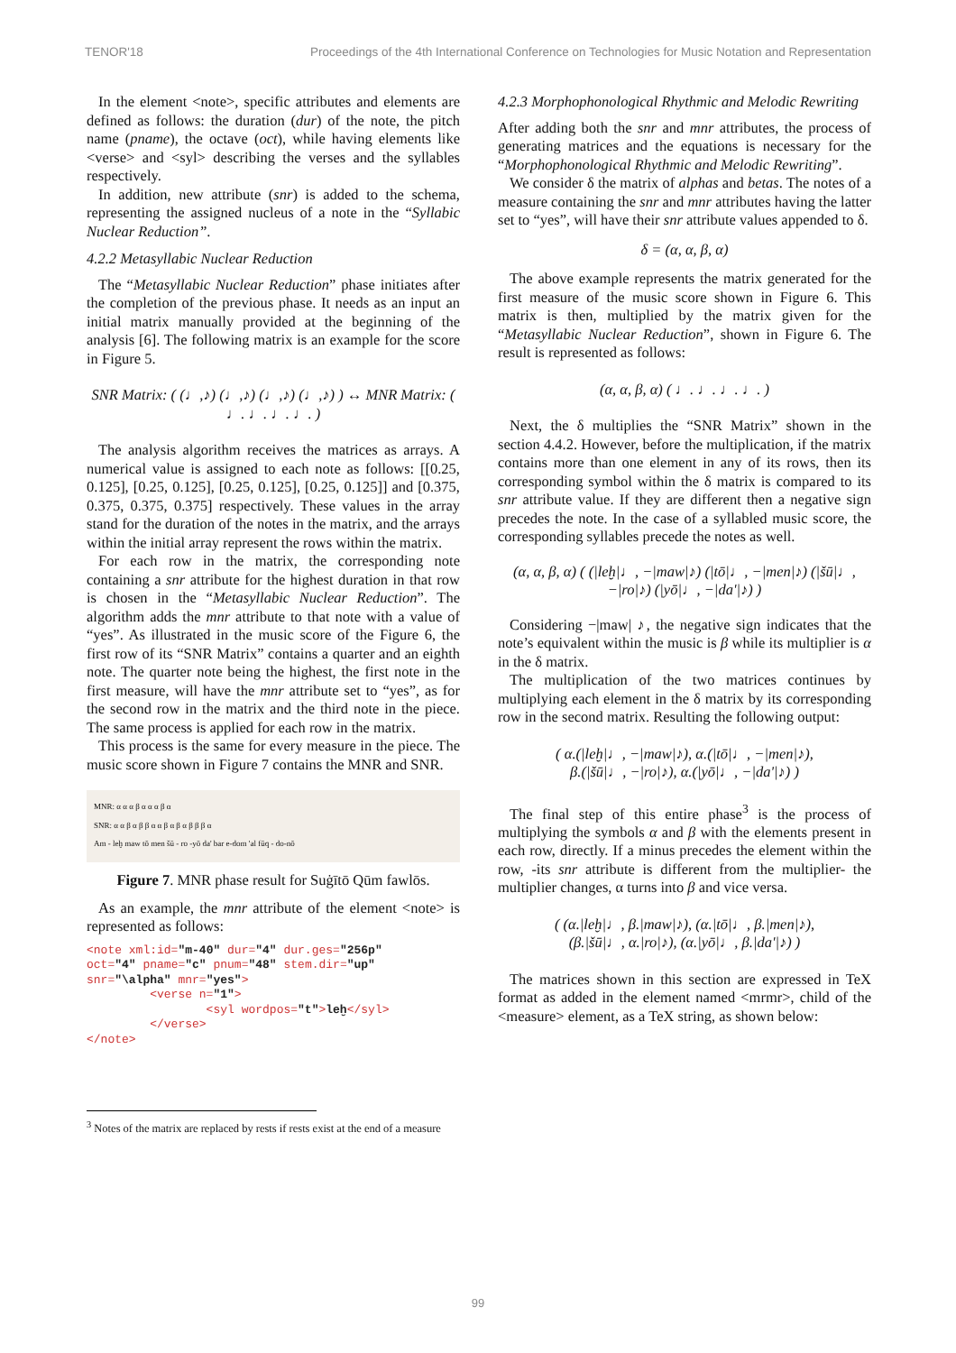TENOR'18 Proceedings of the 4th International Conference on Technologies for Music Notation and Representation
In the element <note>, specific attributes and elements are defined as follows: the duration (dur) of the note, the pitch name (pname), the octave (oct), while having elements like <verse> and <syl> describing the verses and the syllables respectively.
In addition, new attribute (snr) is added to the schema, representing the assigned nucleus of a note in the “Syllabic Nuclear Reduction”.
4.2.2 Metasyllabic Nuclear Reduction
The “Metasyllabic Nuclear Reduction” phase initiates after the completion of the previous phase. It needs as an input an initial matrix manually provided at the beginning of the analysis [6]. The following matrix is an example for the score in Figure 5.
SNR Matrix: ( (♩,♪) (♩,♪) (♩,♪) (♩,♪) ) ↔ MNR Matrix: ( ♩. ♩. ♩. ♩. )
The analysis algorithm receives the matrices as arrays. A numerical value is assigned to each note as follows: [[0.25, 0.125], [0.25, 0.125], [0.25, 0.125], [0.25, 0.125]] and [0.375, 0.375, 0.375, 0.375] respectively. These values in the array stand for the duration of the notes in the matrix, and the arrays within the initial array represent the rows within the matrix.
For each row in the matrix, the corresponding note containing a snr attribute for the highest duration in that row is chosen in the “Metasyllabic Nuclear Reduction”. The algorithm adds the mnr attribute to that note with a value of “yes”. As illustrated in the music score of the Figure 6, the first row of its “SNR Matrix” contains a quarter and an eighth note. The quarter note being the highest, the first note in the first measure, will have the mnr attribute set to “yes”, as for the second row in the matrix and the third note in the piece. The same process is applied for each row in the matrix.
This process is the same for every measure in the piece. The music score shown in Figure 7 contains the MNR and SNR.
MNR: α α α β α α α β α
SNR: α α β α β β α α β α β α β β β α
Am - leḫ maw tō men šū - ro -yō da' bar e-dom 'al fūq - do-nō
Figure 7. MNR phase result for Suġītō Qūm fawlōs.
As an example, the mnr attribute of the element <note> is represented as follows:
<note xml:id="m-40" dur="4" dur.ges="256p" oct="4" pname="c" pnum="48" stem.dir="up" snr="\alpha" mnr="yes"> <verse n="1"> <syl wordpos="t">leḫ</syl> </verse> </note>
<sup>3</sup> Notes of the matrix are replaced by rests if rests exist at the end of a measure
4.2.3 Morphophonological Rhythmic and Melodic Rewriting
After adding both the snr and mnr attributes, the process of generating matrices and the equations is necessary for the “Morphophonological Rhythmic and Melodic Rewriting”.
We consider δ the matrix of alphas and betas. The notes of a measure containing the snr and mnr attributes having the latter set to “yes”, will have their snr attribute values appended to δ.
δ = (α, α, β, α)
The above example represents the matrix generated for the first measure of the music score shown in Figure 6. This matrix is then, multiplied by the matrix given for the “Metasyllabic Nuclear Reduction”, shown in Figure 6. The result is represented as follows:
(α, α, β, α) ( ♩. ♩. ♩. ♩. )
Next, the δ multiplies the “SNR Matrix” shown in the section 4.4.2. However, before the multiplication, if the matrix contains more than one element in any of its rows, then its corresponding symbol within the δ matrix is compared to its snr attribute value. If they are different then a negative sign precedes the note. In the case of a syllabled music score, the corresponding syllables precede the notes as well.
(α, α, β, α) ( (|leḫ|♩, −|maw|♪) (|tō|♩, −|men|♪) (|šū|♩, −|ro|♪) (|yō|♩, −|da'|♪) )
Considering −|maw| ♪, the negative sign indicates that the note’s equivalent within the music is β while its multiplier is α in the δ matrix.
The multiplication of the two matrices continues by multiplying each element in the δ matrix by its corresponding row in the second matrix. Resulting the following output:
( α.(|leḫ|♩, −|maw|♪), α.(|tō|♩, −|men|♪),
β.(|šū|♩, −|ro|♪), α.(|yō|♩, −|da'|♪) )
The final step of this entire phase<sup>3</sup> is the process of multiplying the symbols α and β with the elements present in each row, directly. If a minus precedes the element within the row, -its snr attribute is different from the multiplier- the multiplier changes, α turns into β and vice versa.
( (α.|leḫ|♩, β.|maw|♪), (α.|tō|♩, β.|men|♪),
(β.|šū|♩, α.|ro|♪), (α.|yō|♩, β.|da'|♪) )
The matrices shown in this section are expressed in TeX format as added in the element named <mrmr>, child of the <measure> element, as a TeX string, as shown below:
99